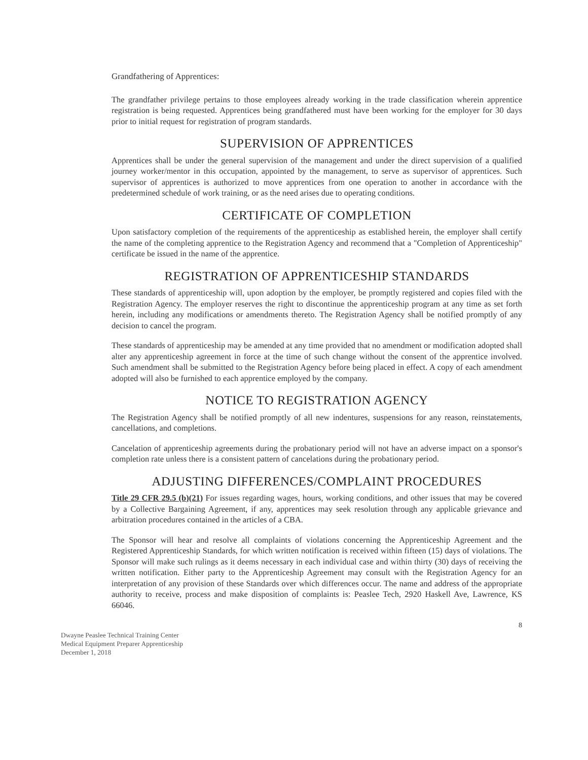Grandfathering of Apprentices:
The grandfather privilege pertains to those employees already working in the trade classification wherein apprentice registration is being requested. Apprentices being grandfathered must have been working for the employer for 30 days prior to initial request for registration of program standards.
SUPERVISION OF APPRENTICES
Apprentices shall be under the general supervision of the management and under the direct supervision of a qualified journey worker/mentor in this occupation, appointed by the management, to serve as supervisor of apprentices. Such supervisor of apprentices is authorized to move apprentices from one operation to another in accordance with the predetermined schedule of work training, or as the need arises due to operating conditions.
CERTIFICATE OF COMPLETION
Upon satisfactory completion of the requirements of the apprenticeship as established herein, the employer shall certify the name of the completing apprentice to the Registration Agency and recommend that a "Completion of Apprenticeship" certificate be issued in the name of the apprentice.
REGISTRATION OF APPRENTICESHIP STANDARDS
These standards of apprenticeship will, upon adoption by the employer, be promptly registered and copies filed with the Registration Agency. The employer reserves the right to discontinue the apprenticeship program at any time as set forth herein, including any modifications or amendments thereto. The Registration Agency shall be notified promptly of any decision to cancel the program.
These standards of apprenticeship may be amended at any time provided that no amendment or modification adopted shall alter any apprenticeship agreement in force at the time of such change without the consent of the apprentice involved. Such amendment shall be submitted to the Registration Agency before being placed in effect. A copy of each amendment adopted will also be furnished to each apprentice employed by the company.
NOTICE TO REGISTRATION AGENCY
The Registration Agency shall be notified promptly of all new indentures, suspensions for any reason, reinstatements, cancellations, and completions.
Cancelation of apprenticeship agreements during the probationary period will not have an adverse impact on a sponsor's completion rate unless there is a consistent pattern of cancelations during the probationary period.
ADJUSTING DIFFERENCES/COMPLAINT PROCEDURES
Title 29 CFR 29.5 (b)(21) For issues regarding wages, hours, working conditions, and other issues that may be covered by a Collective Bargaining Agreement, if any, apprentices may seek resolution through any applicable grievance and arbitration procedures contained in the articles of a CBA.
The Sponsor will hear and resolve all complaints of violations concerning the Apprenticeship Agreement and the Registered Apprenticeship Standards, for which written notification is received within fifteen (15) days of violations. The Sponsor will make such rulings as it deems necessary in each individual case and within thirty (30) days of receiving the written notification. Either party to the Apprenticeship Agreement may consult with the Registration Agency for an interpretation of any provision of these Standards over which differences occur. The name and address of the appropriate authority to receive, process and make disposition of complaints is: Peaslee Tech, 2920 Haskell Ave, Lawrence, KS 66046.
8
Dwayne Peaslee Technical Training Center
Medical Equipment Preparer Apprenticeship
December 1, 2018